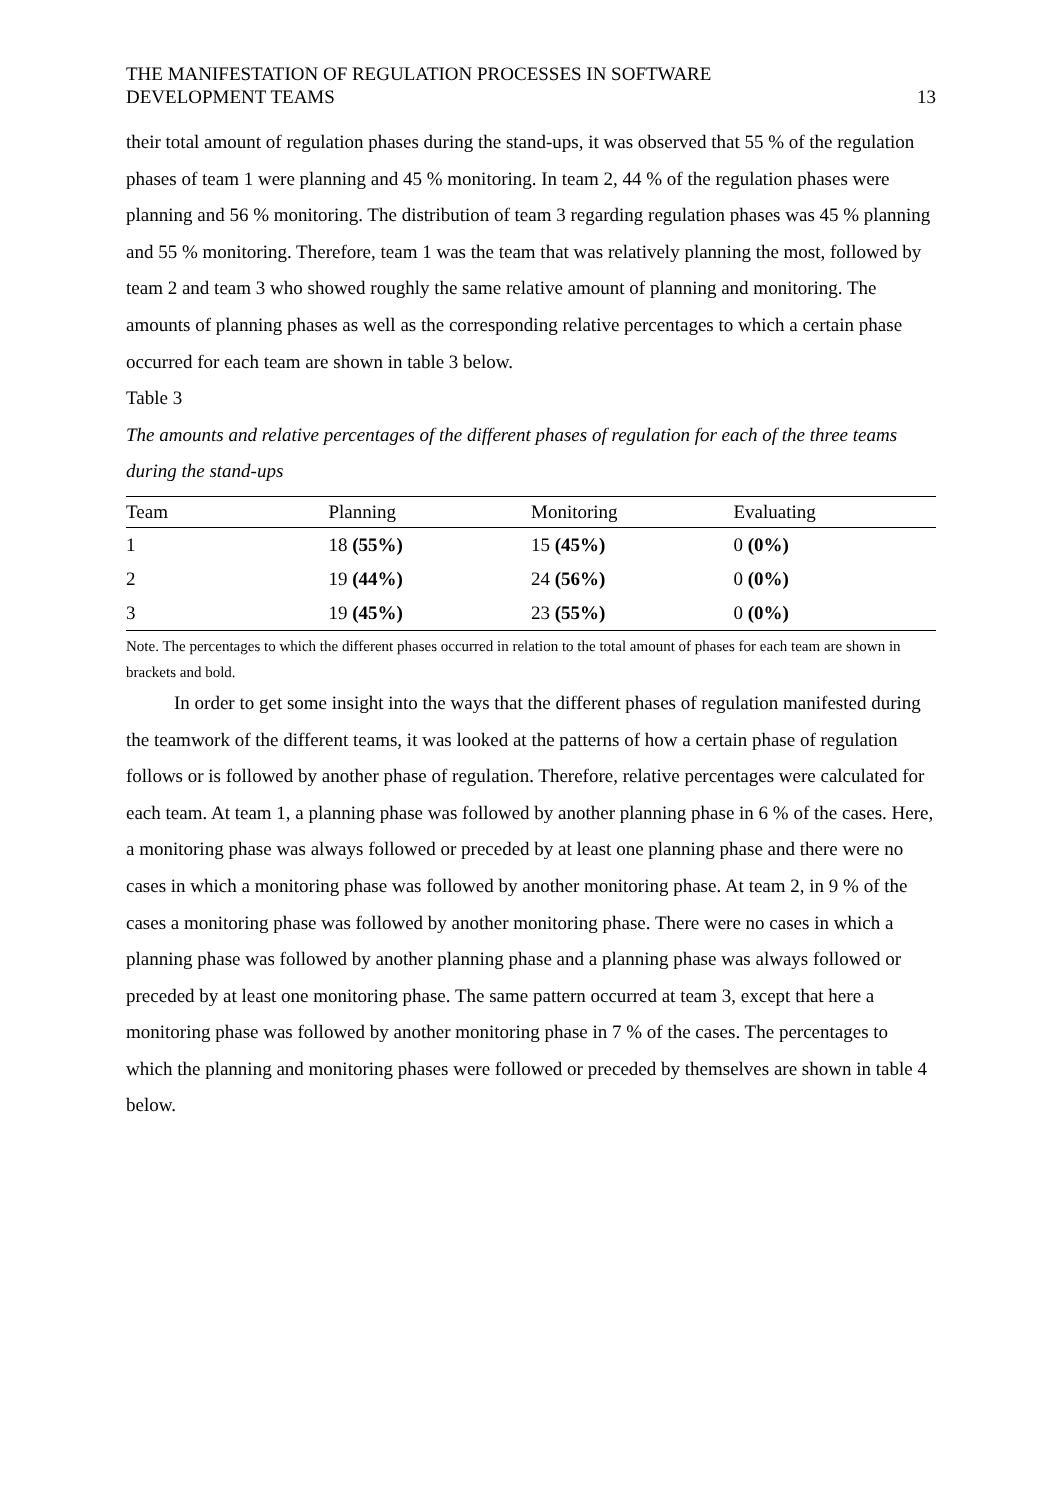THE MANIFESTATION OF REGULATION PROCESSES IN SOFTWARE
DEVELOPMENT TEAMS
13
their total amount of regulation phases during the stand-ups, it was observed that 55 % of the regulation phases of team 1 were planning and 45 % monitoring. In team 2, 44 % of the regulation phases were planning and 56 % monitoring. The distribution of team 3 regarding regulation phases was 45 % planning and 55 % monitoring. Therefore, team 1 was the team that was relatively planning the most, followed by team 2 and team 3 who showed roughly the same relative amount of planning and monitoring. The amounts of planning phases as well as the corresponding relative percentages to which a certain phase occurred for each team are shown in table 3 below.
Table 3
The amounts and relative percentages of the different phases of regulation for each of the three teams during the stand-ups
| Team | Planning | Monitoring | Evaluating |
| --- | --- | --- | --- |
| 1 | 18 (55%) | 15 (45%) | 0 (0%) |
| 2 | 19 (44%) | 24 (56%) | 0 (0%) |
| 3 | 19 (45%) | 23 (55%) | 0 (0%) |
Note. The percentages to which the different phases occurred in relation to the total amount of phases for each team are shown in brackets and bold.
In order to get some insight into the ways that the different phases of regulation manifested during the teamwork of the different teams, it was looked at the patterns of how a certain phase of regulation follows or is followed by another phase of regulation. Therefore, relative percentages were calculated for each team. At team 1, a planning phase was followed by another planning phase in 6 % of the cases. Here, a monitoring phase was always followed or preceded by at least one planning phase and there were no cases in which a monitoring phase was followed by another monitoring phase. At team 2, in 9 % of the cases a monitoring phase was followed by another monitoring phase. There were no cases in which a planning phase was followed by another planning phase and a planning phase was always followed or preceded by at least one monitoring phase. The same pattern occurred at team 3, except that here a monitoring phase was followed by another monitoring phase in 7 % of the cases. The percentages to which the planning and monitoring phases were followed or preceded by themselves are shown in table 4 below.